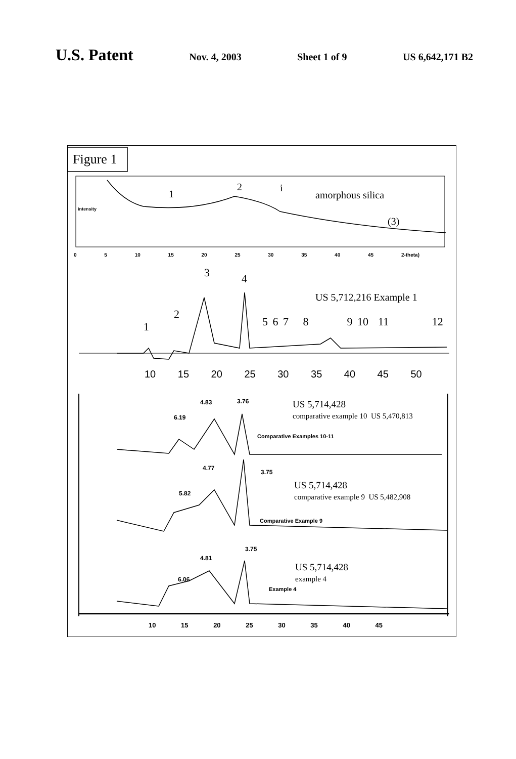U.S. Patent Nov. 4, 2003 Sheet 1 of 9 US 6,642,171 B2
Figure 1
intensity
1
2 i
amorphous silica
(3)
0 5 10 15 20 25 30 35 40 45 2-theta)
3 4
US 5,712,216 Example 1
2
1 5 6 7 8 9 10 11 12
10 15 20 25 30 35 40 45 50
4.83 3.76
US 5,714,428
comparative example 10 US 5,470,813
6.19
Comparative Examples 10-11
4.77
3.75
US 5,714,428
comparative example 9 US 5,482,908
5.82
Comparative Example 9
3.75
4.81
US 5,714,428
example 4
6.06
Example 4
10 15 20 25 30 35 40 45